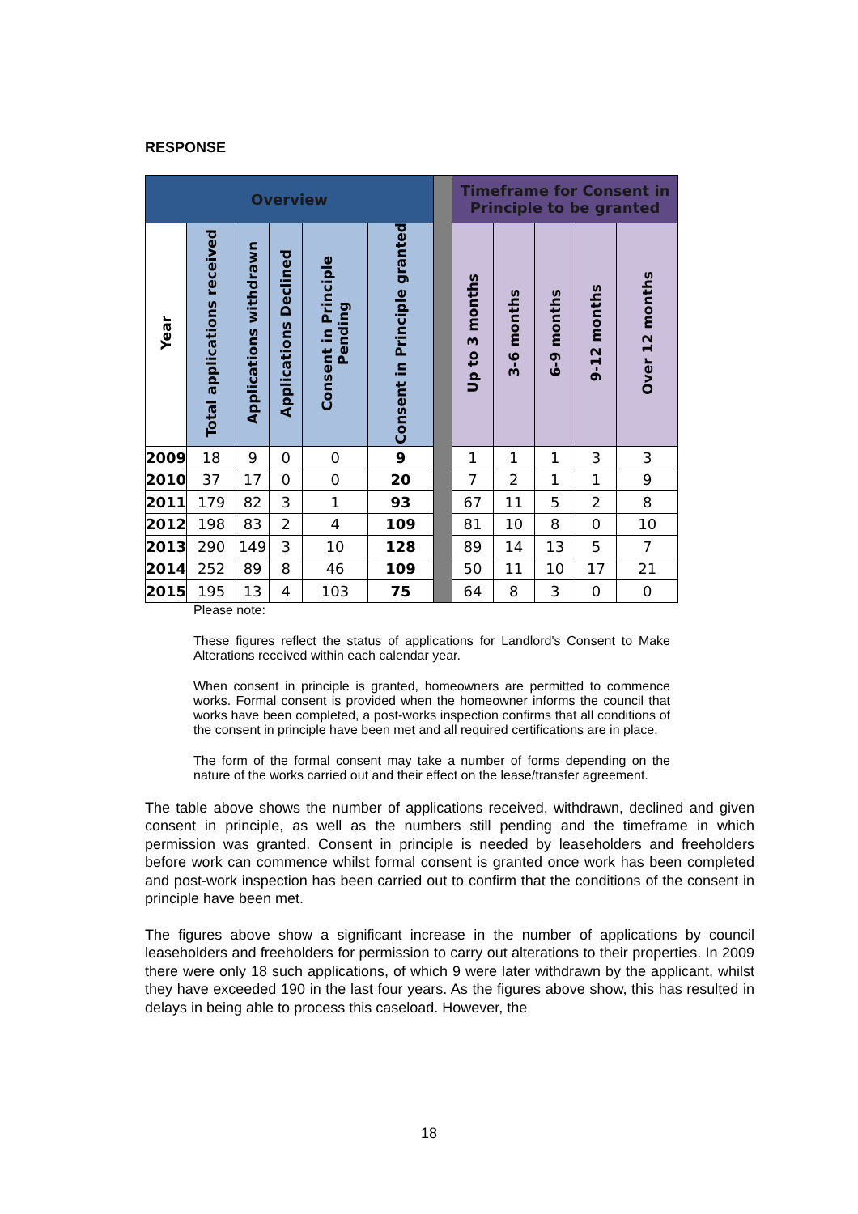RESPONSE
| Overview | | | | | | | Timeframe for Consent in Principle to be granted | | | | |
| --- | --- | --- | --- | --- | --- | --- | --- | --- | --- | --- | --- |
| Year | Total applications received | Applications withdrawn | Applications Declined | Consent in Principle Pending | Consent in Principle granted | | Up to 3 months | 3-6 months | 6-9 months | 9-12 months | Over 12 months |
| 2009 | 18 | 9 | 0 | 0 | 9 | | 1 | 1 | 1 | 3 | 3 |
| 2010 | 37 | 17 | 0 | 0 | 20 | | 7 | 2 | 1 | 1 | 9 |
| 2011 | 179 | 82 | 3 | 1 | 93 | | 67 | 11 | 5 | 2 | 8 |
| 2012 | 198 | 83 | 2 | 4 | 109 | | 81 | 10 | 8 | 0 | 10 |
| 2013 | 290 | 149 | 3 | 10 | 128 | | 89 | 14 | 13 | 5 | 7 |
| 2014 | 252 | 89 | 8 | 46 | 109 | | 50 | 11 | 10 | 17 | 21 |
| 2015 | 195 | 13 | 4 | 103 | 75 | | 64 | 8 | 3 | 0 | 0 |
Please note:
These figures reflect the status of applications for Landlord's Consent to Make Alterations received within each calendar year.
When consent in principle is granted, homeowners are permitted to commence works. Formal consent is provided when the homeowner informs the council that works have been completed, a post-works inspection confirms that all conditions of the consent in principle have been met and all required certifications are in place.
The form of the formal consent may take a number of forms depending on the nature of the works carried out and their effect on the lease/transfer agreement.
The table above shows the number of applications received, withdrawn, declined and given consent in principle, as well as the numbers still pending and the timeframe in which permission was granted. Consent in principle is needed by leaseholders and freeholders before work can commence whilst formal consent is granted once work has been completed and post-work inspection has been carried out to confirm that the conditions of the consent in principle have been met.
The figures above show a significant increase in the number of applications by council leaseholders and freeholders for permission to carry out alterations to their properties. In 2009 there were only 18 such applications, of which 9 were later withdrawn by the applicant, whilst they have exceeded 190 in the last four years. As the figures above show, this has resulted in delays in being able to process this caseload. However, the
18